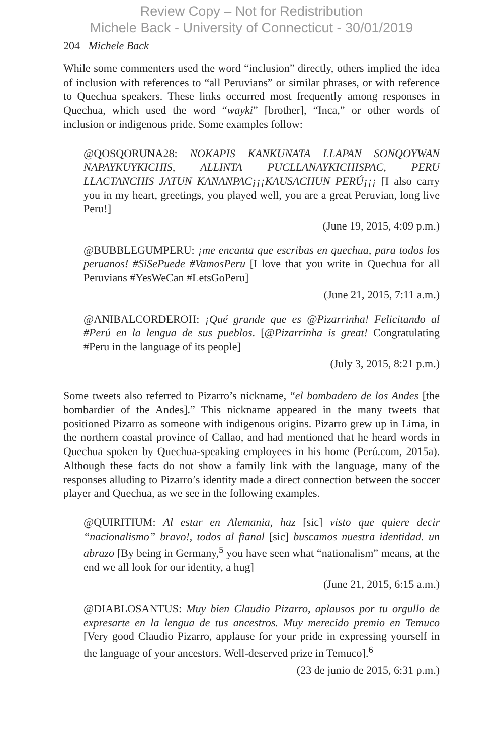Review Copy – Not for Redistribution
Michele Back - University of Connecticut - 30/01/2019
204 Michele Back
While some commenters used the word “inclusion” directly, others implied the idea of inclusion with references to “all Peruvians” or similar phrases, or with reference to Quechua speakers. These links occurred most frequently among responses in Quechua, which used the word “wayki” [brother], “Inca,” or other words of inclusion or indigenous pride. Some examples follow:
@QOSQORUNA28: NOKAPIS KANKUNATA LLAPAN SONQOYWAN NAPAYKUYKICHIS, ALLINTA PUCLLANAYKICHISPAC, PERU LLACTANCHIS JATUN KANANPAC¡¡¡KAUSACHUN PERÚ¡¡¡ [I also carry you in my heart, greetings, you played well, you are a great Peruvian, long live Peru!]
(June 19, 2015, 4:09 p.m.)
@BUBBLEGUMPERU: ¡me encanta que escribas en quechua, para todos los peruanos! #SiSePuede #VamosPeru [I love that you write in Quechua for all Peruvians #YesWeCan #LetsGoPeru]
(June 21, 2015, 7:11 a.m.)
@ANIBALCORDEROH: ¡Qué grande que es @Pizarrinha! Felicitando al #Perú en la lengua de sus pueblos. [@Pizarrinha is great! Congratulating #Peru in the language of its people]
(July 3, 2015, 8:21 p.m.)
Some tweets also referred to Pizarro’s nickname, “el bombadero de los Andes [the bombardier of the Andes].” This nickname appeared in the many tweets that positioned Pizarro as someone with indigenous origins. Pizarro grew up in Lima, in the northern coastal province of Callao, and had mentioned that he heard words in Quechua spoken by Quechua-speaking employees in his home (Perú.com, 2015a). Although these facts do not show a family link with the language, many of the responses alluding to Pizarro’s identity made a direct connection between the soccer player and Quechua, as we see in the following examples.
@QUIRITIUM: Al estar en Alemania, haz [sic] visto que quiere decir “nacionalismo” bravo!, todos al fianal [sic] buscamos nuestra identidad. un abrazo [By being in Germany,<sup>5</sup> you have seen what “nationalism” means, at the end we all look for our identity, a hug]
(June 21, 2015, 6:15 a.m.)
@DIABLOSANTUS: Muy bien Claudio Pizarro, aplausos por tu orgullo de expresarte en la lengua de tus ancestros. Muy merecido premio en Temuco [Very good Claudio Pizarro, applause for your pride in expressing yourself in the language of your ancestors. Well-deserved prize in Temuco].<sup>6</sup>
(23 de junio de 2015, 6:31 p.m.)